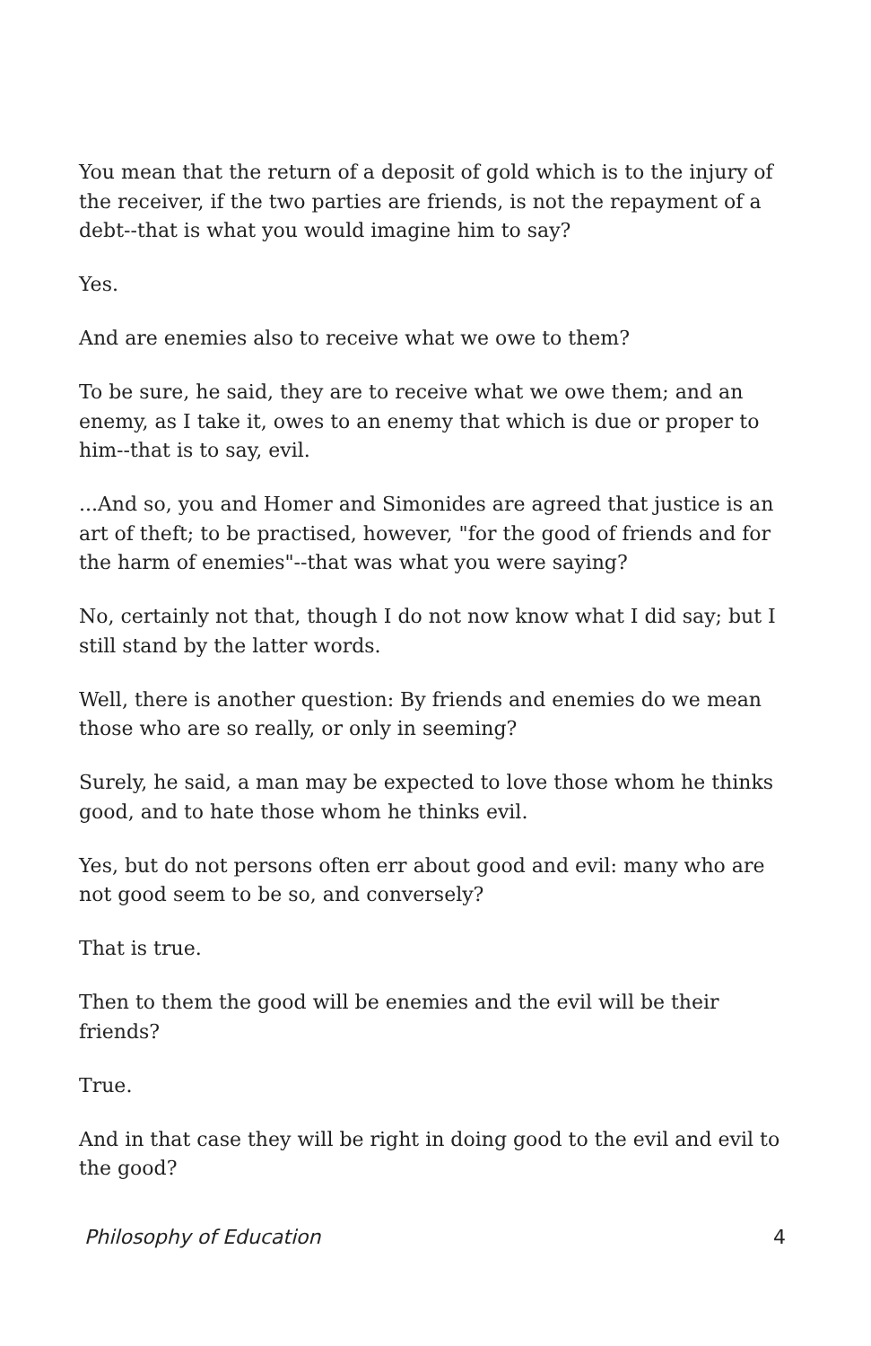You mean that the return of a deposit of gold which is to the injury of the receiver, if the two parties are friends, is not the repayment of a debt--that is what you would imagine him to say?
Yes.
And are enemies also to receive what we owe to them?
To be sure, he said, they are to receive what we owe them; and an enemy, as I take it, owes to an enemy that which is due or proper to him--that is to say, evil.
...And so, you and Homer and Simonides are agreed that justice is an art of theft; to be practised, however, "for the good of friends and for the harm of enemies"--that was what you were saying?
No, certainly not that, though I do not now know what I did say; but I still stand by the latter words.
Well, there is another question: By friends and enemies do we mean those who are so really, or only in seeming?
Surely, he said, a man may be expected to love those whom he thinks good, and to hate those whom he thinks evil.
Yes, but do not persons often err about good and evil: many who are not good seem to be so, and conversely?
That is true.
Then to them the good will be enemies and the evil will be their friends?
True.
And in that case they will be right in doing good to the evil and evil to the good?
Philosophy of Education 4